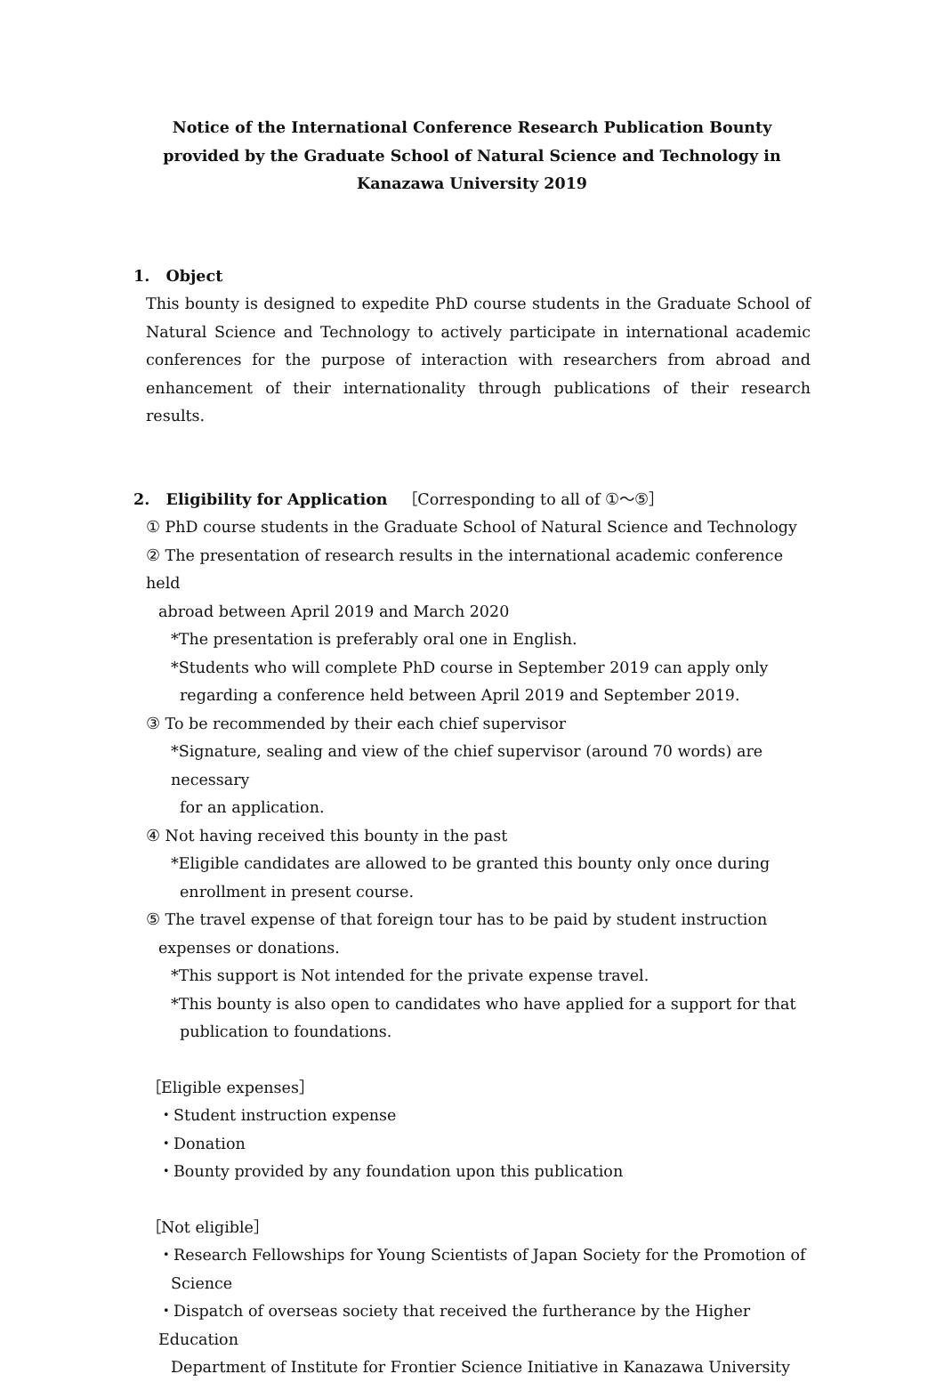Notice of the International Conference Research Publication Bounty provided by the Graduate School of Natural Science and Technology in Kanazawa University 2019
1. Object
This bounty is designed to expedite PhD course students in the Graduate School of Natural Science and Technology to actively participate in international academic conferences for the purpose of interaction with researchers from abroad and enhancement of their internationality through publications of their research results.
2. Eligibility for Application ［Corresponding to all of ①～⑤］
① PhD course students in the Graduate School of Natural Science and Technology
② The presentation of research results in the international academic conference held
abroad between April 2019 and March 2020
*The presentation is preferably oral one in English.
*Students who will complete PhD course in September 2019 can apply only
regarding a conference held between April 2019 and September 2019.
③ To be recommended by their each chief supervisor
*Signature, sealing and view of the chief supervisor (around 70 words) are necessary
for an application.
④ Not having received this bounty in the past
*Eligible candidates are allowed to be granted this bounty only once during
enrollment in present course.
⑤ The travel expense of that foreign tour has to be paid by student instruction
expenses or donations.
*This support is Not intended for the private expense travel.
*This bounty is also open to candidates who have applied for a support for that
publication to foundations.
［Eligible expenses］
・Student instruction expense
・Donation
・Bounty provided by any foundation upon this publication
［Not eligible］
・Research Fellowships for Young Scientists of Japan Society for the Promotion of
Science
・Dispatch of overseas society that received the furtherance by the Higher Education
Department of Institute for Frontier Science Initiative in Kanazawa University